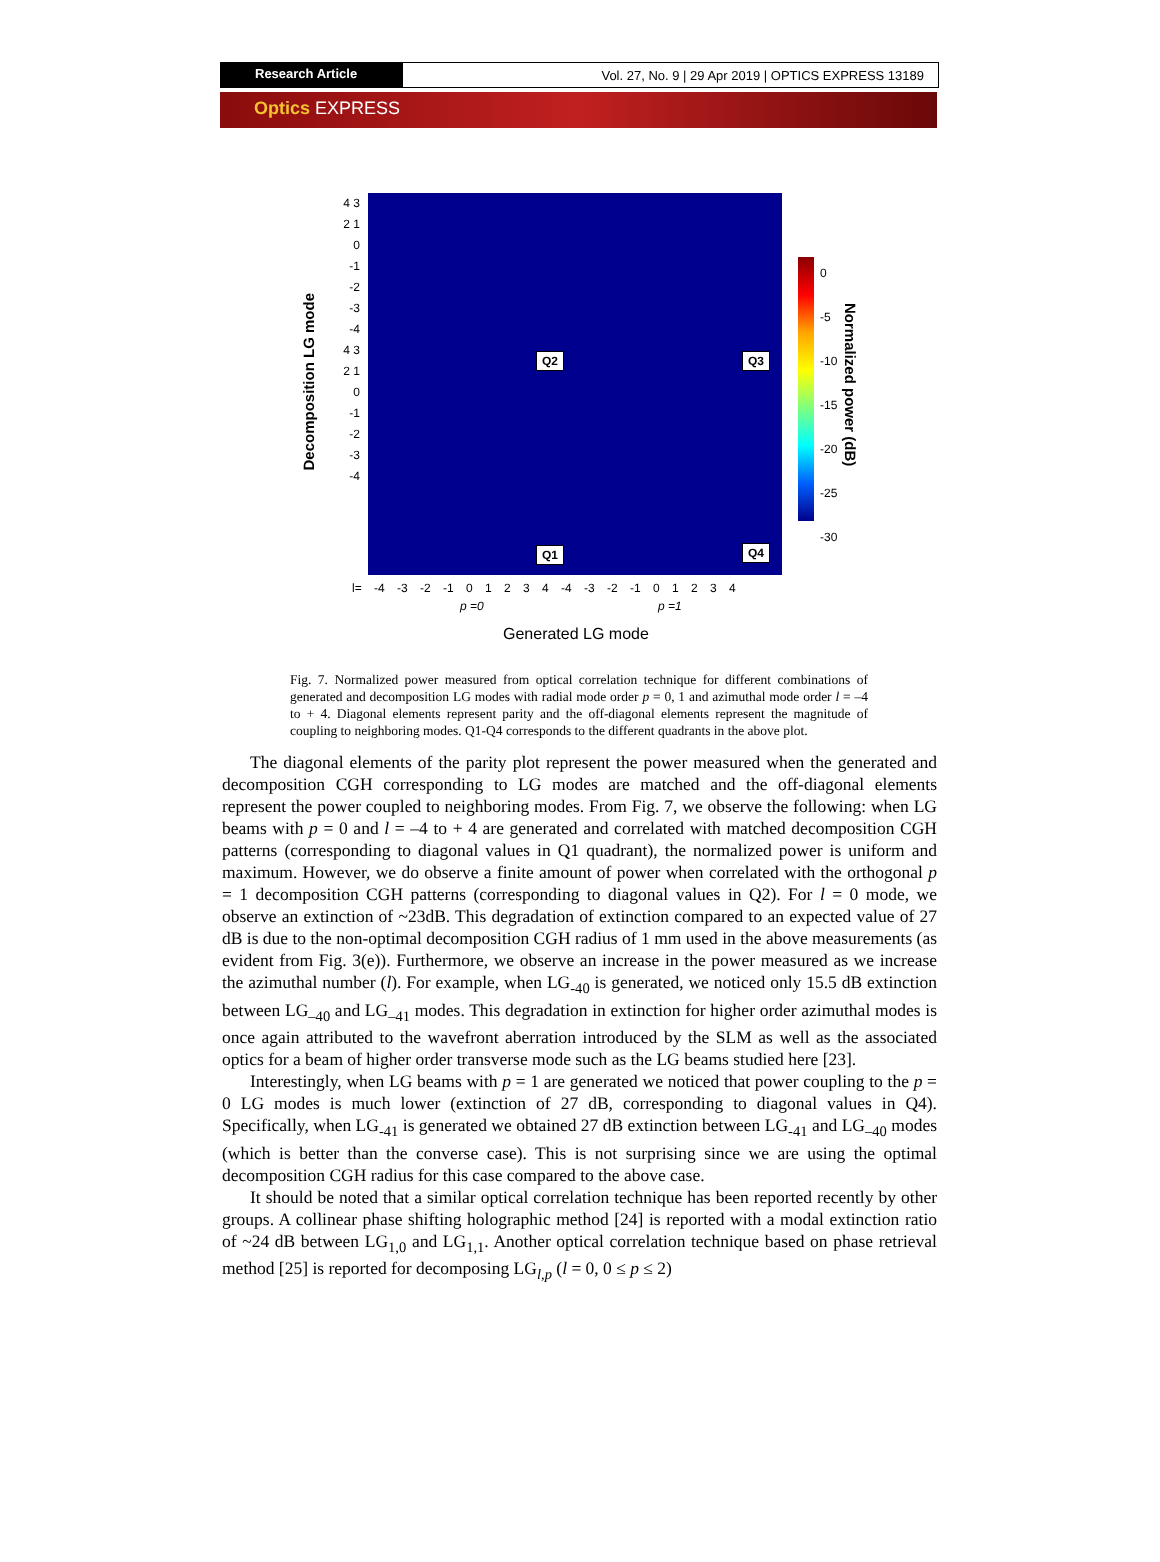Research Article Vol. 27, No. 9 | 29 Apr 2019 | OPTICS EXPRESS 13189
Optics EXPRESS
Q2 Q3
Q1 Q4
Decomposition LG mode
4 3 2 1 0 -1 -2 -3 -4 4 3 2 1 0 -1 -2 -3 -4
0
-5
-10
-15
-20
-25
-30
Normalized power (dB)
l= -4 -3 -2 -1 0 1 2 3 4 -4 -3 -2 -1 0 1 2 3 4
p =0 p =1
Generated LG mode
Fig. 7. Normalized power measured from optical correlation technique for different combinations of generated and decomposition LG modes with radial mode order p = 0, 1 and azimuthal mode order l = –4 to + 4. Diagonal elements represent parity and the off-diagonal elements represent the magnitude of coupling to neighboring modes. Q1-Q4 corresponds to the different quadrants in the above plot.
The diagonal elements of the parity plot represent the power measured when the generated and decomposition CGH corresponding to LG modes are matched and the off-diagonal elements represent the power coupled to neighboring modes. From Fig. 7, we observe the following: when LG beams with p = 0 and l = –4 to + 4 are generated and correlated with matched decomposition CGH patterns (corresponding to diagonal values in Q1 quadrant), the normalized power is uniform and maximum. However, we do observe a finite amount of power when correlated with the orthogonal p = 1 decomposition CGH patterns (corresponding to diagonal values in Q2). For l = 0 mode, we observe an extinction of ~23dB. This degradation of extinction compared to an expected value of 27 dB is due to the non-optimal decomposition CGH radius of 1 mm used in the above measurements (as evident from Fig. 3(e)). Furthermore, we observe an increase in the power measured as we increase the azimuthal number (l). For example, when LG<sub>-40</sub> is generated, we noticed only 15.5 dB extinction between LG<sub>–40</sub> and LG<sub>–41</sub> modes. This degradation in extinction for higher order azimuthal modes is once again attributed to the wavefront aberration introduced by the SLM as well as the associated optics for a beam of higher order transverse mode such as the LG beams studied here [23].
Interestingly, when LG beams with p = 1 are generated we noticed that power coupling to the p = 0 LG modes is much lower (extinction of 27 dB, corresponding to diagonal values in Q4). Specifically, when LG<sub>-41</sub> is generated we obtained 27 dB extinction between LG<sub>-41</sub> and LG<sub>–40</sub> modes (which is better than the converse case). This is not surprising since we are using the optimal decomposition CGH radius for this case compared to the above case.
It should be noted that a similar optical correlation technique has been reported recently by other groups. A collinear phase shifting holographic method [24] is reported with a modal extinction ratio of ~24 dB between LG<sub>1,0</sub> and LG<sub>1,1</sub>. Another optical correlation technique based on phase retrieval method [25] is reported for decomposing LG<sub>l,p</sub> (l = 0, 0 ≤ p ≤ 2)